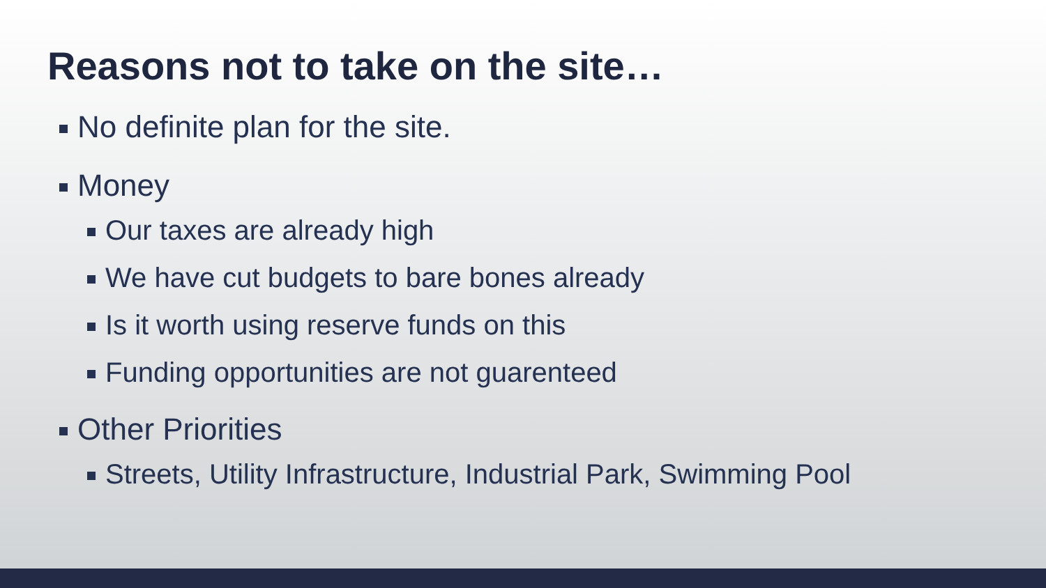Reasons not to take on the site…
No definite plan for the site.
Money
Our taxes are already high
We have cut budgets to bare bones already
Is it worth using reserve funds on this
Funding opportunities are not guarenteed
Other Priorities
Streets, Utility Infrastructure, Industrial Park, Swimming Pool